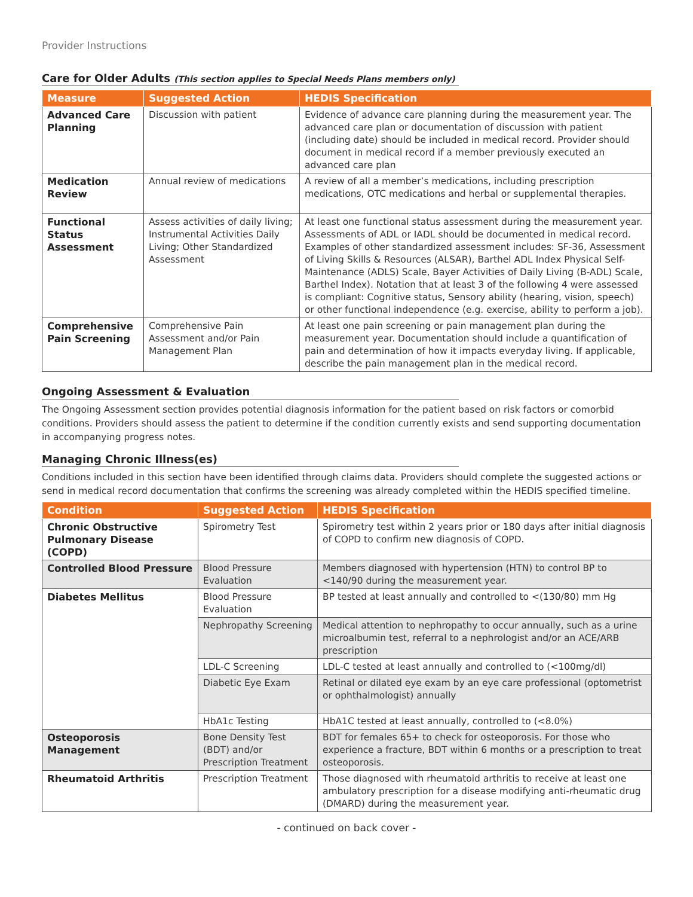Provider Instructions
Care for Older Adults (This section applies to Special Needs Plans members only)
| Measure | Suggested Action | HEDIS Specification |
| --- | --- | --- |
| Advanced Care Planning | Discussion with patient | Evidence of advance care planning during the measurement year. The advanced care plan or documentation of discussion with patient (including date) should be included in medical record. Provider should document in medical record if a member previously executed an advanced care plan |
| Medication Review | Annual review of medications | A review of all a member’s medications, including prescription medications, OTC medications and herbal or supplemental therapies. |
| Functional Status Assessment | Assess activities of daily living; Instrumental Activities Daily Living; Other Standardized Assessment | At least one functional status assessment during the measurement year. Assessments of ADL or IADL should be documented in medical record. Examples of other standardized assessment includes: SF-36, Assessment of Living Skills & Resources (ALSAR), Barthel ADL Index Physical Self-Maintenance (ADLS) Scale, Bayer Activities of Daily Living (B-ADL) Scale, Barthel Index). Notation that at least 3 of the following 4 were assessed is compliant: Cognitive status, Sensory ability (hearing, vision, speech) or other functional independence (e.g. exercise, ability to perform a job). |
| Comprehensive Pain Screening | Comprehensive Pain Assessment and/or Pain Management Plan | At least one pain screening or pain management plan during the measurement year. Documentation should include a quantification of pain and determination of how it impacts everyday living. If applicable, describe the pain management plan in the medical record. |
Ongoing Assessment & Evaluation
The Ongoing Assessment section provides potential diagnosis information for the patient based on risk factors or comorbid conditions. Providers should assess the patient to determine if the condition currently exists and send supporting documentation in accompanying progress notes.
Managing Chronic Illness(es)
Conditions included in this section have been identified through claims data. Providers should complete the suggested actions or send in medical record documentation that confirms the screening was already completed within the HEDIS specified timeline.
| Condition | Suggested Action | HEDIS Specification |
| --- | --- | --- |
| Chronic Obstructive Pulmonary Disease (COPD) | Spirometry Test | Spirometry test within 2 years prior or 180 days after initial diagnosis of COPD to confirm new diagnosis of COPD. |
| Controlled Blood Pressure | Blood Pressure Evaluation | Members diagnosed with hypertension (HTN) to control BP to <140/90 during the measurement year. |
| Diabetes Mellitus | Blood Pressure Evaluation | BP tested at least annually and controlled to <(130/80) mm Hg |
| | Nephropathy Screening | Medical attention to nephropathy to occur annually, such as a urine microalbumin test, referral to a nephrologist and/or an ACE/ARB prescription |
| | LDL-C Screening | LDL-C tested at least annually and controlled to (<100mg/dl) |
| | Diabetic Eye Exam | Retinal or dilated eye exam by an eye care professional (optometrist or ophthalmologist) annually |
| | HbA1c Testing | HbA1C tested at least annually, controlled to (<8.0%) |
| Osteoporosis Management | Bone Density Test (BDT) and/or Prescription Treatment | BDT for females 65+ to check for osteoporosis. For those who experience a fracture, BDT within 6 months or a prescription to treat osteoporosis. |
| Rheumatoid Arthritis | Prescription Treatment | Those diagnosed with rheumatoid arthritis to receive at least one ambulatory prescription for a disease modifying anti-rheumatic drug (DMARD) during the measurement year. |
- continued on back cover -